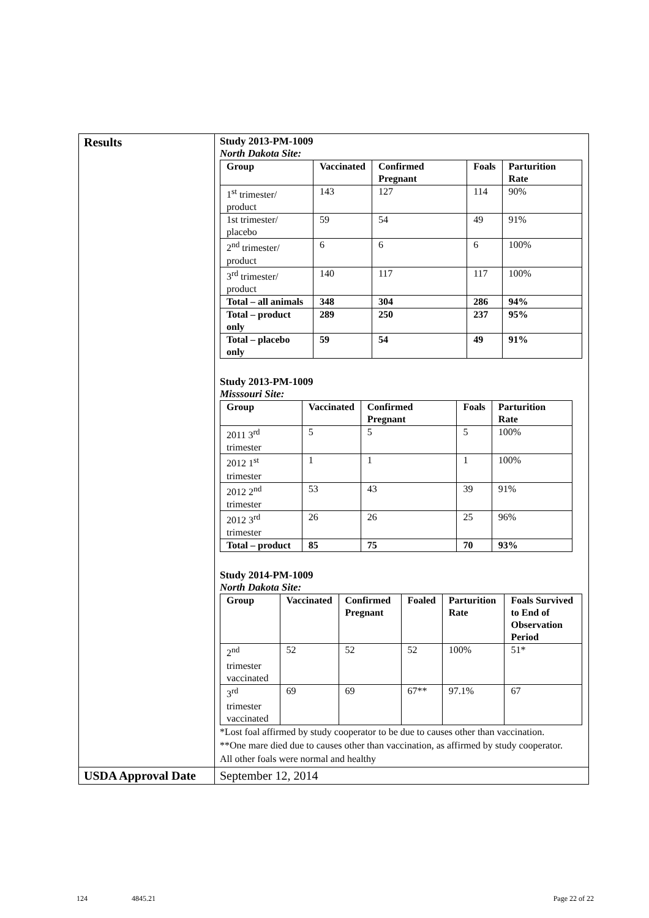| Results | Study 2013-PM-1009 North Dakota Site: / Group / Vaccinated / Confirmed Pregnant / Foals / Parturition Rate / / --- / --- / --- / --- / --- / / 1<sup>st</sup> trimester/ product / 143 / 127 / 114 / 90% / / 1st trimester/ placebo / 59 / 54 / 49 / 91% / / 2<sup>nd</sup> trimester/ product / 6 / 6 / 6 / 100% / / 3<sup>rd</sup> trimester/ product / 140 / 117 / 117 / 100% / / Total – all animals / 348 / 304 / 286 / 94% / / Total – product only / 289 / 250 / 237 / 95% / / Total – placebo only / 59 / 54 / 49 / 91% / Study 2013-PM-1009 Misssouri Site: / Group / Vaccinated / Confirmed Pregnant / Foals / Parturition Rate / / --- / --- / --- / --- / --- / / 2011 3<sup>rd</sup> trimester / 5 / 5 / 5 / 100% / / 2012 1<sup>st</sup> trimester / 1 / 1 / 1 / 100% / / 2012 2<sup>nd</sup> trimester / 53 / 43 / 39 / 91% / / 2012 3<sup>rd</sup> trimester / 26 / 26 / 25 / 96% / / Total – product / 85 / 75 / 70 / 93% / Study 2014-PM-1009 North Dakota Site: / Group / Vaccinated / Confirmed Pregnant / Foaled / Parturition Rate / Foals Survived to End of Observation Period / / --- / --- / --- / --- / --- / --- / / 2<sup>nd</sup> trimester vaccinated / 52 / 52 / 52 / 100% / 51* / / 3<sup>rd</sup> trimester vaccinated / 69 / 69 / 67** / 97.1% / 67 / *Lost foal affirmed by study cooperator to be due to causes other than vaccination. **One mare died due to causes other than vaccination, as affirmed by study cooperator. All other foals were normal and healthy |
| USDA Approval Date | September 12, 2014 |
124 4845.21 Page 22 of 22